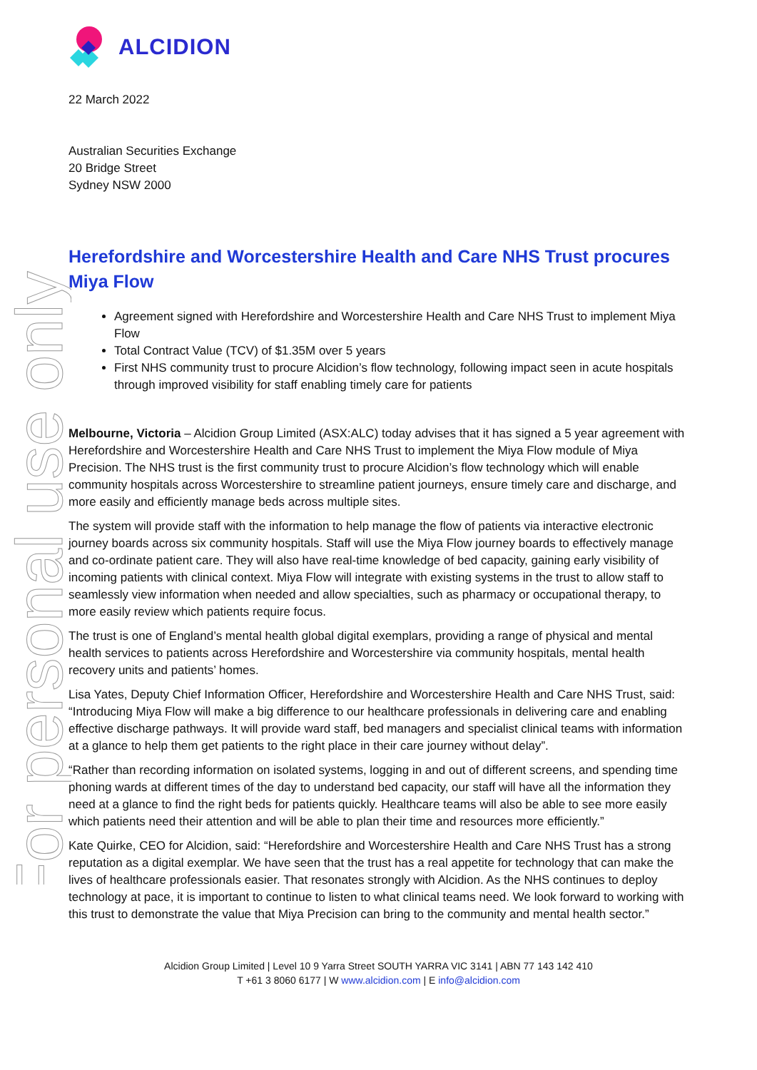For personal use only
ALCIDION
22 March 2022
Australian Securities Exchange
20 Bridge Street
Sydney NSW 2000
Herefordshire and Worcestershire Health and Care NHS Trust procures Miya Flow
Agreement signed with Herefordshire and Worcestershire Health and Care NHS Trust to implement Miya Flow
Total Contract Value (TCV) of $1.35M over 5 years
First NHS community trust to procure Alcidion’s flow technology, following impact seen in acute hospitals through improved visibility for staff enabling timely care for patients
Melbourne, Victoria – Alcidion Group Limited (ASX:ALC) today advises that it has signed a 5 year agreement with Herefordshire and Worcestershire Health and Care NHS Trust to implement the Miya Flow module of Miya Precision. The NHS trust is the first community trust to procure Alcidion’s flow technology which will enable community hospitals across Worcestershire to streamline patient journeys, ensure timely care and discharge, and more easily and efficiently manage beds across multiple sites.
The system will provide staff with the information to help manage the flow of patients via interactive electronic journey boards across six community hospitals. Staff will use the Miya Flow journey boards to effectively manage and co-ordinate patient care. They will also have real-time knowledge of bed capacity, gaining early visibility of incoming patients with clinical context. Miya Flow will integrate with existing systems in the trust to allow staff to seamlessly view information when needed and allow specialties, such as pharmacy or occupational therapy, to more easily review which patients require focus.
The trust is one of England’s mental health global digital exemplars, providing a range of physical and mental health services to patients across Herefordshire and Worcestershire via community hospitals, mental health recovery units and patients’ homes.
Lisa Yates, Deputy Chief Information Officer, Herefordshire and Worcestershire Health and Care NHS Trust, said: “Introducing Miya Flow will make a big difference to our healthcare professionals in delivering care and enabling effective discharge pathways. It will provide ward staff, bed managers and specialist clinical teams with information at a glance to help them get patients to the right place in their care journey without delay”.
“Rather than recording information on isolated systems, logging in and out of different screens, and spending time phoning wards at different times of the day to understand bed capacity, our staff will have all the information they need at a glance to find the right beds for patients quickly. Healthcare teams will also be able to see more easily which patients need their attention and will be able to plan their time and resources more efficiently.”
Kate Quirke, CEO for Alcidion, said: “Herefordshire and Worcestershire Health and Care NHS Trust has a strong reputation as a digital exemplar. We have seen that the trust has a real appetite for technology that can make the lives of healthcare professionals easier. That resonates strongly with Alcidion. As the NHS continues to deploy technology at pace, it is important to continue to listen to what clinical teams need. We look forward to working with this trust to demonstrate the value that Miya Precision can bring to the community and mental health sector.”
Alcidion Group Limited | Level 10 9 Yarra Street SOUTH YARRA VIC 3141 | ABN 77 143 142 410
T +61 3 8060 6177 | W www.alcidion.com | E info@alcidion.com